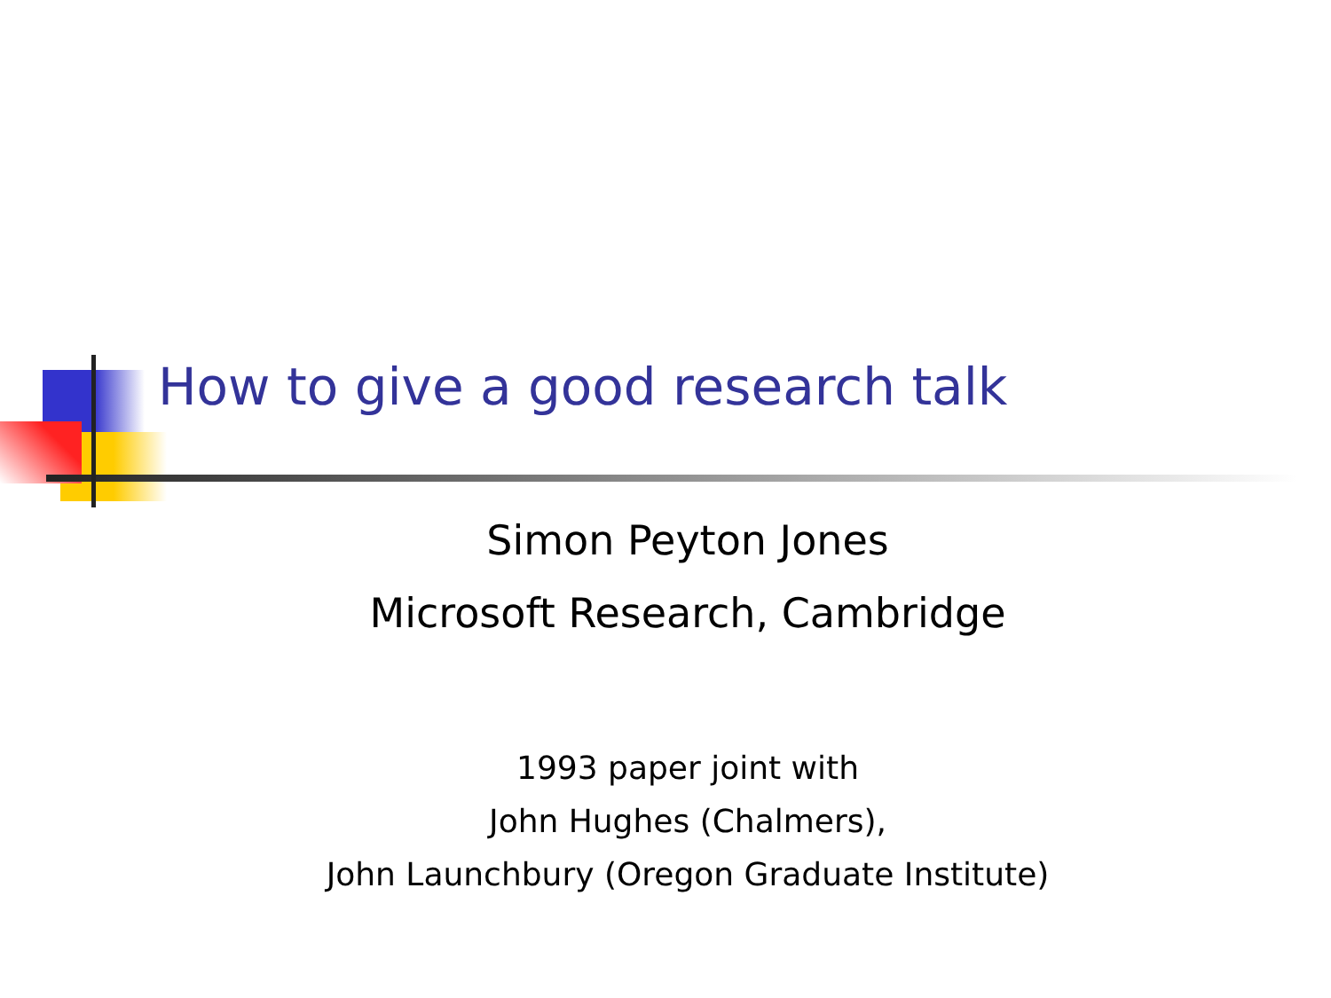How to give a good research talk
Simon Peyton Jones
Microsoft Research, Cambridge
1993 paper joint with
John Hughes (Chalmers),
John Launchbury (Oregon Graduate Institute)